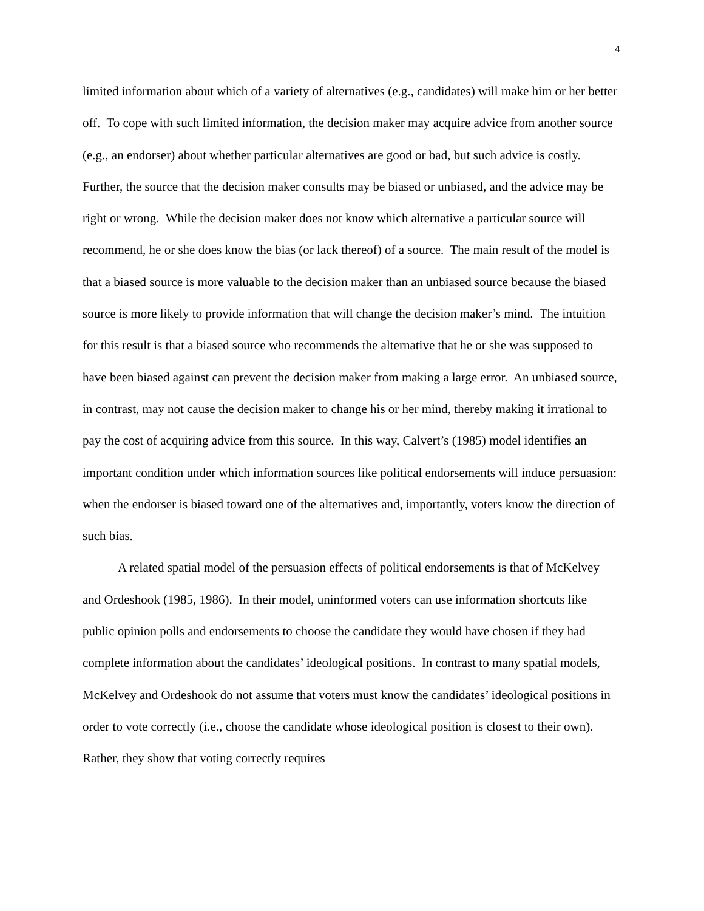4
limited information about which of a variety of alternatives (e.g., candidates) will make him or her better off. To cope with such limited information, the decision maker may acquire advice from another source (e.g., an endorser) about whether particular alternatives are good or bad, but such advice is costly. Further, the source that the decision maker consults may be biased or unbiased, and the advice may be right or wrong. While the decision maker does not know which alternative a particular source will recommend, he or she does know the bias (or lack thereof) of a source. The main result of the model is that a biased source is more valuable to the decision maker than an unbiased source because the biased source is more likely to provide information that will change the decision maker’s mind. The intuition for this result is that a biased source who recommends the alternative that he or she was supposed to have been biased against can prevent the decision maker from making a large error. An unbiased source, in contrast, may not cause the decision maker to change his or her mind, thereby making it irrational to pay the cost of acquiring advice from this source. In this way, Calvert’s (1985) model identifies an important condition under which information sources like political endorsements will induce persuasion: when the endorser is biased toward one of the alternatives and, importantly, voters know the direction of such bias.
A related spatial model of the persuasion effects of political endorsements is that of McKelvey and Ordeshook (1985, 1986). In their model, uninformed voters can use information shortcuts like public opinion polls and endorsements to choose the candidate they would have chosen if they had complete information about the candidates’ ideological positions. In contrast to many spatial models, McKelvey and Ordeshook do not assume that voters must know the candidates’ ideological positions in order to vote correctly (i.e., choose the candidate whose ideological position is closest to their own). Rather, they show that voting correctly requires